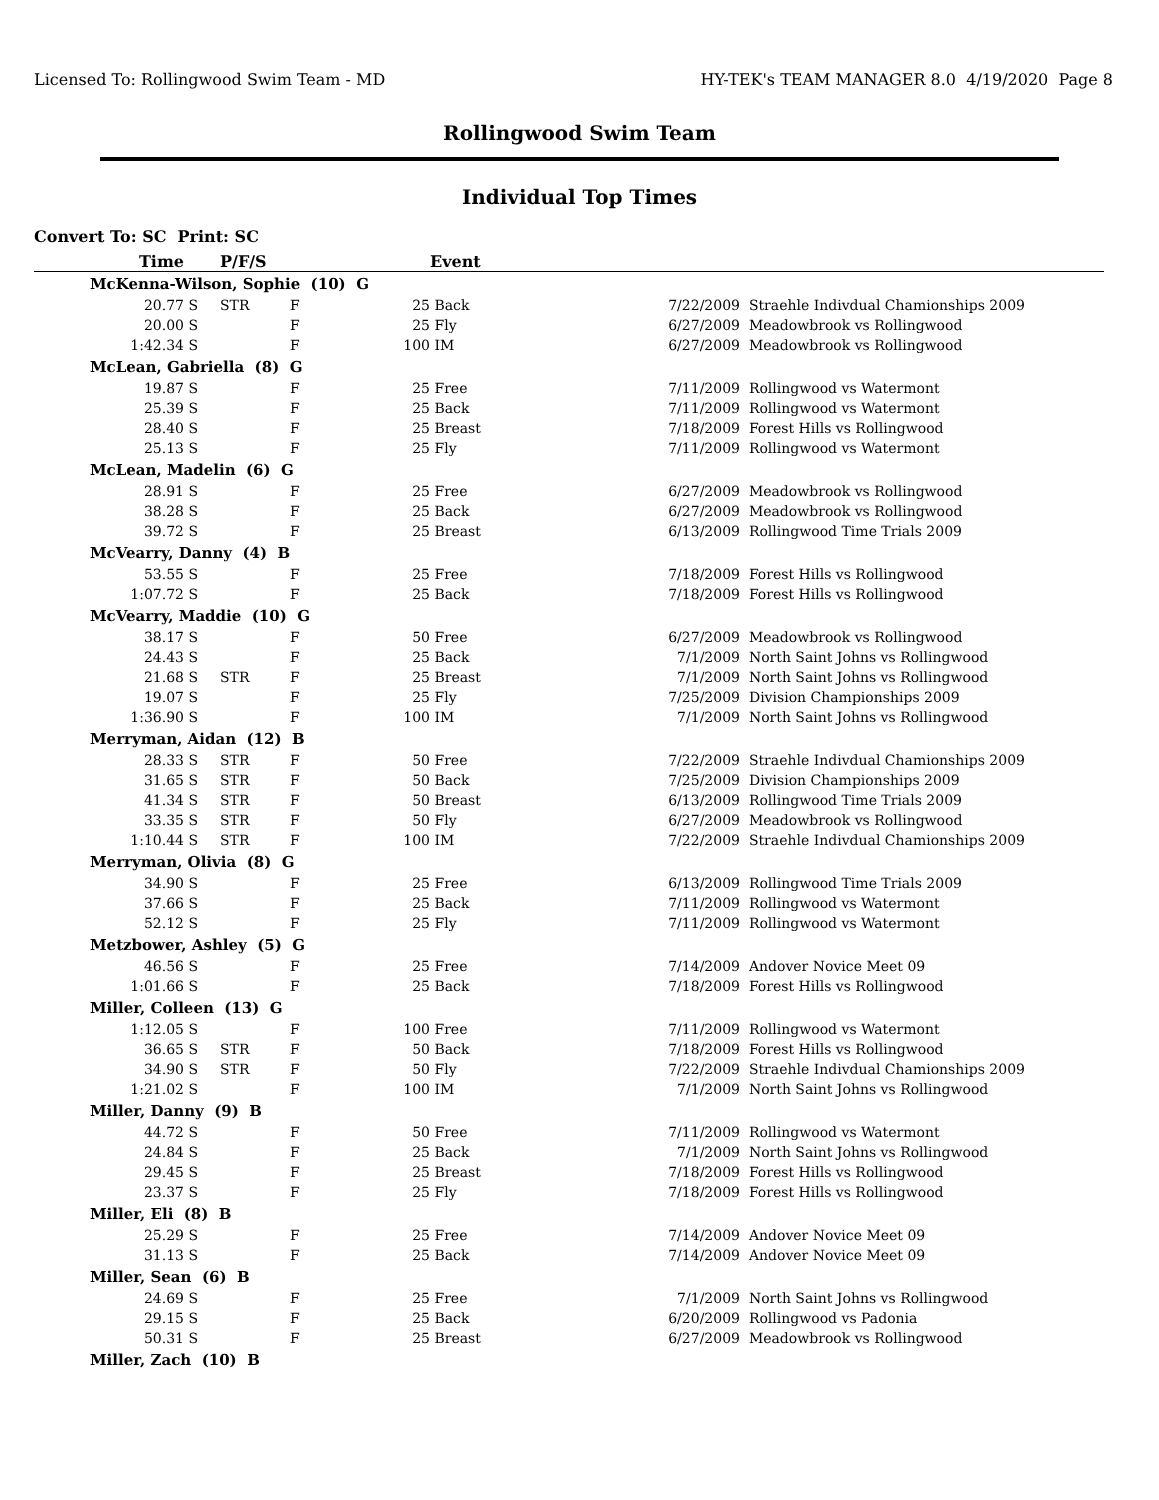Licensed To: Rollingwood Swim Team - MD HY-TEK's TEAM MANAGER 8.0 4/19/2020 Page 8
Rollingwood Swim Team
Individual Top Times
Convert To: SC Print: SC
| Time | | P/F/S | | | Event | | |
| --- | --- | --- | --- | --- | --- | --- | --- |
| McKenna-Wilson, Sophie (10) G | | | | | | | |
| 20.77 | S | STR | F | 25 | Back | 7/22/2009 | Straehle Indivdual Chamionships 2009 |
| 20.00 | S | | F | 25 | Fly | 6/27/2009 | Meadowbrook vs Rollingwood |
| 1:42.34 | S | | F | 100 | IM | 6/27/2009 | Meadowbrook vs Rollingwood |
| McLean, Gabriella (8) G | | | | | | | |
| 19.87 | S | | F | 25 | Free | 7/11/2009 | Rollingwood vs Watermont |
| 25.39 | S | | F | 25 | Back | 7/11/2009 | Rollingwood vs Watermont |
| 28.40 | S | | F | 25 | Breast | 7/18/2009 | Forest Hills vs Rollingwood |
| 25.13 | S | | F | 25 | Fly | 7/11/2009 | Rollingwood vs Watermont |
| McLean, Madelin (6) G | | | | | | | |
| 28.91 | S | | F | 25 | Free | 6/27/2009 | Meadowbrook vs Rollingwood |
| 38.28 | S | | F | 25 | Back | 6/27/2009 | Meadowbrook vs Rollingwood |
| 39.72 | S | | F | 25 | Breast | 6/13/2009 | Rollingwood Time Trials 2009 |
| McVearry, Danny (4) B | | | | | | | |
| 53.55 | S | | F | 25 | Free | 7/18/2009 | Forest Hills vs Rollingwood |
| 1:07.72 | S | | F | 25 | Back | 7/18/2009 | Forest Hills vs Rollingwood |
| McVearry, Maddie (10) G | | | | | | | |
| 38.17 | S | | F | 50 | Free | 6/27/2009 | Meadowbrook vs Rollingwood |
| 24.43 | S | | F | 25 | Back | 7/1/2009 | North Saint Johns vs Rollingwood |
| 21.68 | S | STR | F | 25 | Breast | 7/1/2009 | North Saint Johns vs Rollingwood |
| 19.07 | S | | F | 25 | Fly | 7/25/2009 | Division Championships 2009 |
| 1:36.90 | S | | F | 100 | IM | 7/1/2009 | North Saint Johns vs Rollingwood |
| Merryman, Aidan (12) B | | | | | | | |
| 28.33 | S | STR | F | 50 | Free | 7/22/2009 | Straehle Indivdual Chamionships 2009 |
| 31.65 | S | STR | F | 50 | Back | 7/25/2009 | Division Championships 2009 |
| 41.34 | S | STR | F | 50 | Breast | 6/13/2009 | Rollingwood Time Trials 2009 |
| 33.35 | S | STR | F | 50 | Fly | 6/27/2009 | Meadowbrook vs Rollingwood |
| 1:10.44 | S | STR | F | 100 | IM | 7/22/2009 | Straehle Indivdual Chamionships 2009 |
| Merryman, Olivia (8) G | | | | | | | |
| 34.90 | S | | F | 25 | Free | 6/13/2009 | Rollingwood Time Trials 2009 |
| 37.66 | S | | F | 25 | Back | 7/11/2009 | Rollingwood vs Watermont |
| 52.12 | S | | F | 25 | Fly | 7/11/2009 | Rollingwood vs Watermont |
| Metzbower, Ashley (5) G | | | | | | | |
| 46.56 | S | | F | 25 | Free | 7/14/2009 | Andover Novice Meet 09 |
| 1:01.66 | S | | F | 25 | Back | 7/18/2009 | Forest Hills vs Rollingwood |
| Miller, Colleen (13) G | | | | | | | |
| 1:12.05 | S | | F | 100 | Free | 7/11/2009 | Rollingwood vs Watermont |
| 36.65 | S | STR | F | 50 | Back | 7/18/2009 | Forest Hills vs Rollingwood |
| 34.90 | S | STR | F | 50 | Fly | 7/22/2009 | Straehle Indivdual Chamionships 2009 |
| 1:21.02 | S | | F | 100 | IM | 7/1/2009 | North Saint Johns vs Rollingwood |
| Miller, Danny (9) B | | | | | | | |
| 44.72 | S | | F | 50 | Free | 7/11/2009 | Rollingwood vs Watermont |
| 24.84 | S | | F | 25 | Back | 7/1/2009 | North Saint Johns vs Rollingwood |
| 29.45 | S | | F | 25 | Breast | 7/18/2009 | Forest Hills vs Rollingwood |
| 23.37 | S | | F | 25 | Fly | 7/18/2009 | Forest Hills vs Rollingwood |
| Miller, Eli (8) B | | | | | | | |
| 25.29 | S | | F | 25 | Free | 7/14/2009 | Andover Novice Meet 09 |
| 31.13 | S | | F | 25 | Back | 7/14/2009 | Andover Novice Meet 09 |
| Miller, Sean (6) B | | | | | | | |
| 24.69 | S | | F | 25 | Free | 7/1/2009 | North Saint Johns vs Rollingwood |
| 29.15 | S | | F | 25 | Back | 6/20/2009 | Rollingwood vs Padonia |
| 50.31 | S | | F | 25 | Breast | 6/27/2009 | Meadowbrook vs Rollingwood |
| Miller, Zach (10) B | | | | | | | |